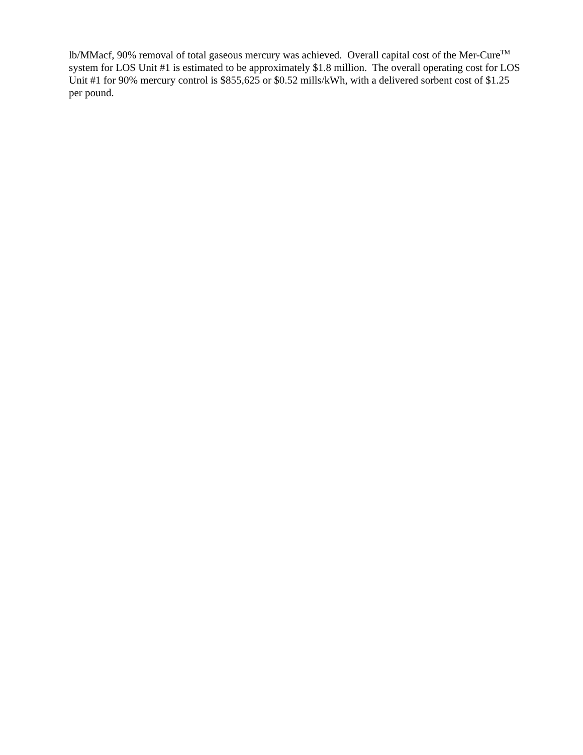lb/MMacf, 90% removal of total gaseous mercury was achieved. Overall capital cost of the Mer-Cure<sup>TM</sup> system for LOS Unit #1 is estimated to be approximately $1.8 million. The overall operating cost for LOS Unit #1 for 90% mercury control is $855,625 or $0.52 mills/kWh, with a delivered sorbent cost of $1.25 per pound.